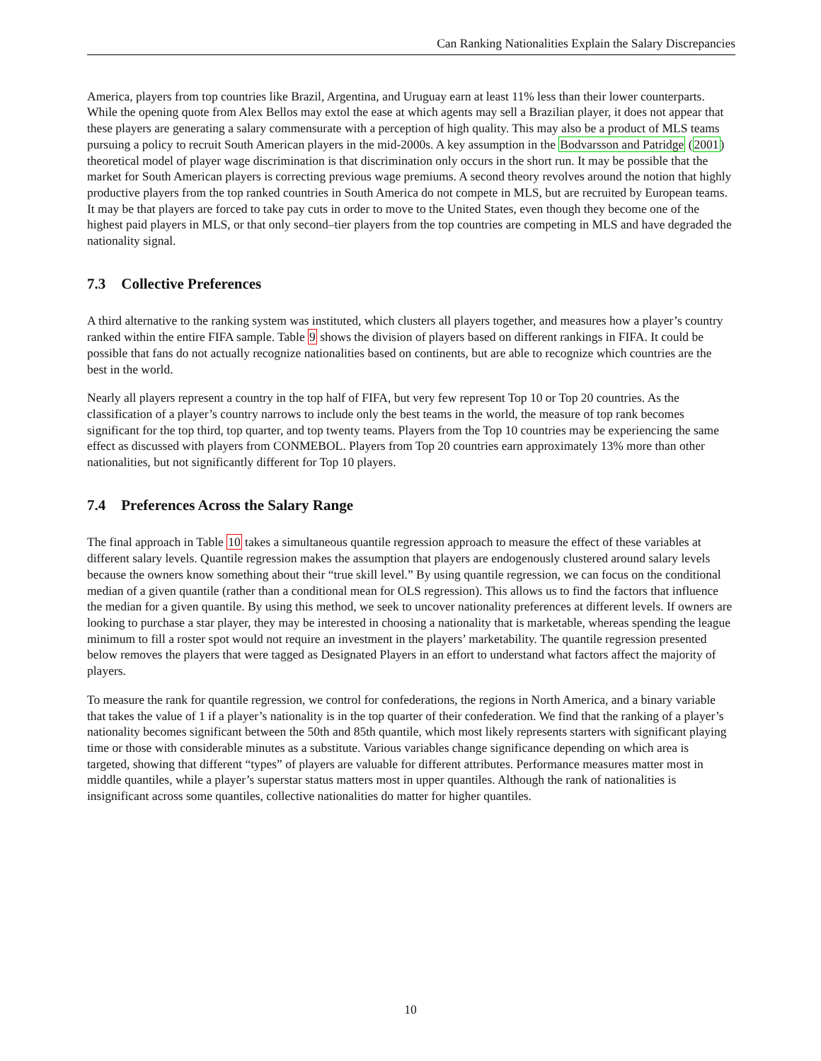Can Ranking Nationalities Explain the Salary Discrepancies
America, players from top countries like Brazil, Argentina, and Uruguay earn at least 11% less than their lower counterparts. While the opening quote from Alex Bellos may extol the ease at which agents may sell a Brazilian player, it does not appear that these players are generating a salary commensurate with a perception of high quality. This may also be a product of MLS teams pursuing a policy to recruit South American players in the mid-2000s. A key assumption in the Bodvarsson and Patridge (2001) theoretical model of player wage discrimination is that discrimination only occurs in the short run. It may be possible that the market for South American players is correcting previous wage premiums. A second theory revolves around the notion that highly productive players from the top ranked countries in South America do not compete in MLS, but are recruited by European teams. It may be that players are forced to take pay cuts in order to move to the United States, even though they become one of the highest paid players in MLS, or that only second–tier players from the top countries are competing in MLS and have degraded the nationality signal.
7.3 Collective Preferences
A third alternative to the ranking system was instituted, which clusters all players together, and measures how a player’s country ranked within the entire FIFA sample. Table 9 shows the division of players based on different rankings in FIFA. It could be possible that fans do not actually recognize nationalities based on continents, but are able to recognize which countries are the best in the world.
Nearly all players represent a country in the top half of FIFA, but very few represent Top 10 or Top 20 countries. As the classification of a player’s country narrows to include only the best teams in the world, the measure of top rank becomes significant for the top third, top quarter, and top twenty teams. Players from the Top 10 countries may be experiencing the same effect as discussed with players from CONMEBOL. Players from Top 20 countries earn approximately 13% more than other nationalities, but not significantly different for Top 10 players.
7.4 Preferences Across the Salary Range
The final approach in Table 10 takes a simultaneous quantile regression approach to measure the effect of these variables at different salary levels. Quantile regression makes the assumption that players are endogenously clustered around salary levels because the owners know something about their “true skill level.” By using quantile regression, we can focus on the conditional median of a given quantile (rather than a conditional mean for OLS regression). This allows us to find the factors that influence the median for a given quantile. By using this method, we seek to uncover nationality preferences at different levels. If owners are looking to purchase a star player, they may be interested in choosing a nationality that is marketable, whereas spending the league minimum to fill a roster spot would not require an investment in the players’ marketability. The quantile regression presented below removes the players that were tagged as Designated Players in an effort to understand what factors affect the majority of players.
To measure the rank for quantile regression, we control for confederations, the regions in North America, and a binary variable that takes the value of 1 if a player’s nationality is in the top quarter of their confederation. We find that the ranking of a player’s nationality becomes significant between the 50th and 85th quantile, which most likely represents starters with significant playing time or those with considerable minutes as a substitute. Various variables change significance depending on which area is targeted, showing that different “types” of players are valuable for different attributes. Performance measures matter most in middle quantiles, while a player’s superstar status matters most in upper quantiles. Although the rank of nationalities is insignificant across some quantiles, collective nationalities do matter for higher quantiles.
10